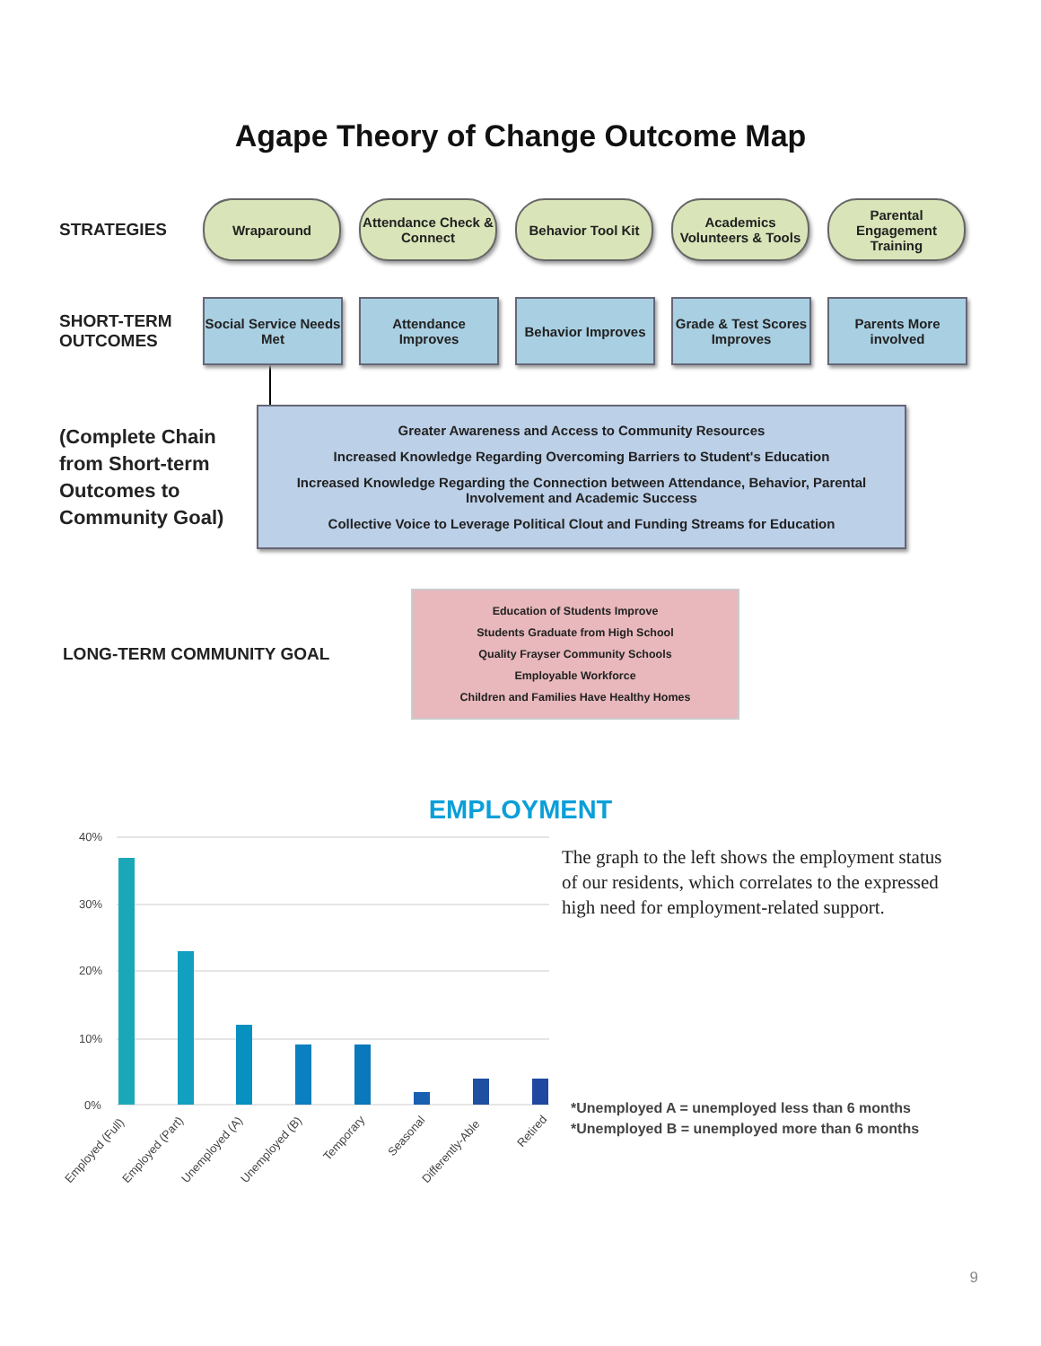Agape Theory of Change Outcome Map
STRATEGIES
Wraparound
Attendance Check & Connect
Behavior Tool Kit
Academics Volunteers & Tools
Parental Engagement Training
SHORT-TERM OUTCOMES
Social Service Needs Met
Attendance Improves
Behavior Improves
Grade & Test Scores Improves
Parents More involved
(Complete Chain from Short-term Outcomes to Community Goal)
Greater Awareness and Access to Community Resources
Increased Knowledge Regarding Overcoming Barriers to Student's Education
Increased Knowledge Regarding the Connection between Attendance, Behavior, Parental Involvement and Academic Success
Collective Voice to Leverage Political Clout and Funding Streams for Education
LONG-TERM COMMUNITY GOAL
Education of Students Improve
Students Graduate from High School
Quality Frayser Community Schools
Employable Workforce
Children and Families Have Healthy Homes
EMPLOYMENT
40%
30%
20%
10%
0%
Employed (Full)
Employed (Part)
Unemployed (A)
Unemployed (B)
Temporary
Seasonal
Differently-Able
Retired
The graph to the left shows the employment status of our residents, which correlates to the expressed high need for employment-related support.
*Unemployed A = unemployed less than 6 months
*Unemployed B = unemployed more than 6 months
9